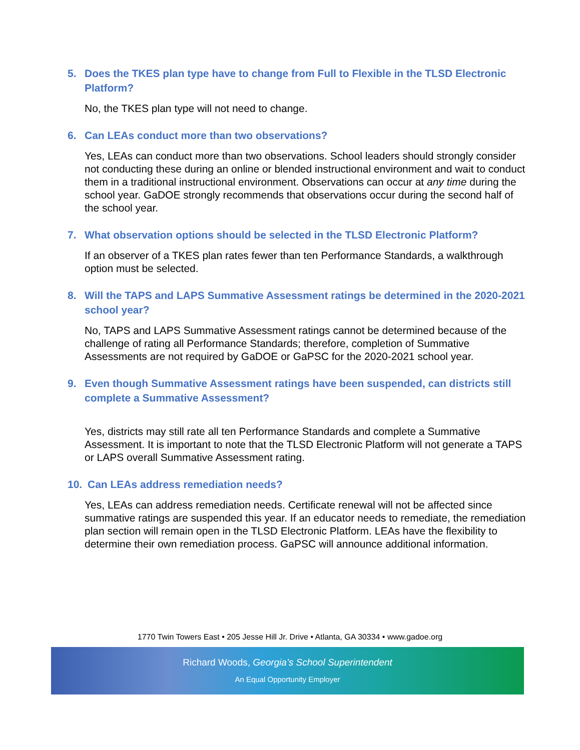5. Does the TKES plan type have to change from Full to Flexible in the TLSD Electronic Platform?
No, the TKES plan type will not need to change.
6. Can LEAs conduct more than two observations?
Yes, LEAs can conduct more than two observations. School leaders should strongly consider not conducting these during an online or blended instructional environment and wait to conduct them in a traditional instructional environment. Observations can occur at any time during the school year. GaDOE strongly recommends that observations occur during the second half of the school year.
7. What observation options should be selected in the TLSD Electronic Platform?
If an observer of a TKES plan rates fewer than ten Performance Standards, a walkthrough option must be selected.
8. Will the TAPS and LAPS Summative Assessment ratings be determined in the 2020-2021 school year?
No, TAPS and LAPS Summative Assessment ratings cannot be determined because of the challenge of rating all Performance Standards; therefore, completion of Summative Assessments are not required by GaDOE or GaPSC for the 2020-2021 school year.
9. Even though Summative Assessment ratings have been suspended, can districts still complete a Summative Assessment?
Yes, districts may still rate all ten Performance Standards and complete a Summative Assessment. It is important to note that the TLSD Electronic Platform will not generate a TAPS or LAPS overall Summative Assessment rating.
10. Can LEAs address remediation needs?
Yes, LEAs can address remediation needs. Certificate renewal will not be affected since summative ratings are suspended this year. If an educator needs to remediate, the remediation plan section will remain open in the TLSD Electronic Platform. LEAs have the flexibility to determine their own remediation process. GaPSC will announce additional information.
1770 Twin Towers East • 205 Jesse Hill Jr. Drive • Atlanta, GA 30334 • www.gadoe.org
Richard Woods, Georgia’s School Superintendent
An Equal Opportunity Employer